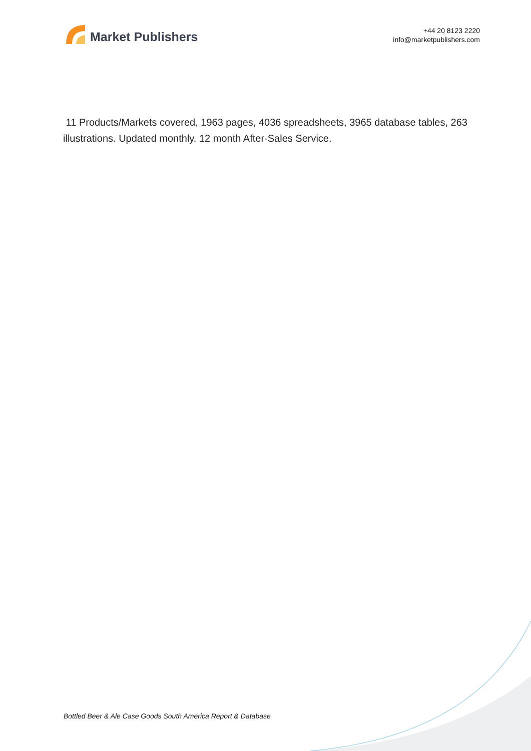Market Publishers
+44 20 8123 2220
info@marketpublishers.com
11 Products/Markets covered, 1963 pages, 4036 spreadsheets, 3965 database tables, 263 illustrations. Updated monthly. 12 month After-Sales Service.
Bottled Beer & Ale Case Goods South America Report & Database